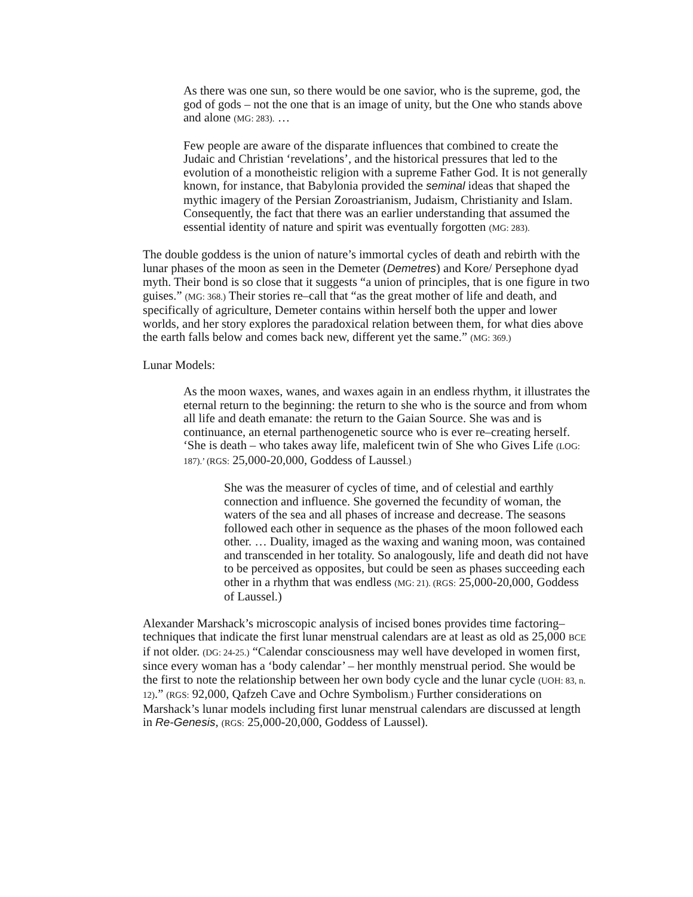As there was one sun, so there would be one savior, who is the supreme, god, the god of gods – not the one that is an image of unity, but the One who stands above and alone (MG: 283). …
Few people are aware of the disparate influences that combined to create the Judaic and Christian ‘revelations’, and the historical pressures that led to the evolution of a monotheistic religion with a supreme Father God. It is not generally known, for instance, that Babylonia provided the seminal ideas that shaped the mythic imagery of the Persian Zoroastrianism, Judaism, Christianity and Islam. Consequently, the fact that there was an earlier understanding that assumed the essential identity of nature and spirit was eventually forgotten (MG: 283).
The double goddess is the union of nature’s immortal cycles of death and rebirth with the lunar phases of the moon as seen in the Demeter (Demetres) and Kore/ Persephone dyad myth. Their bond is so close that it suggests “a union of principles, that is one figure in two guises.” (MG: 368.) Their stories re–call that “as the great mother of life and death, and specifically of agriculture, Demeter contains within herself both the upper and lower worlds, and her story explores the paradoxical relation between them, for what dies above the earth falls below and comes back new, different yet the same.” (MG: 369.)
Lunar Models:
As the moon waxes, wanes, and waxes again in an endless rhythm, it illustrates the eternal return to the beginning: the return to she who is the source and from whom all life and death emanate: the return to the Gaian Source. She was and is continuance, an eternal parthenogenetic source who is ever re–creating herself. ‘She is death – who takes away life, maleficent twin of She who Gives Life (LOG: 187).’ (RGS: 25,000-20,000, Goddess of Laussel.)
She was the measurer of cycles of time, and of celestial and earthly connection and influence. She governed the fecundity of woman, the waters of the sea and all phases of increase and decrease. The seasons followed each other in sequence as the phases of the moon followed each other. … Duality, imaged as the waxing and waning moon, was contained and transcended in her totality. So analogously, life and death did not have to be perceived as opposites, but could be seen as phases succeeding each other in a rhythm that was endless (MG: 21). (RGS: 25,000-20,000, Goddess of Laussel.)
Alexander Marshack’s microscopic analysis of incised bones provides time factoring–techniques that indicate the first lunar menstrual calendars are at least as old as 25,000 BCE if not older. (DG: 24-25.) “Calendar consciousness may well have developed in women first, since every woman has a ‘body calendar’ – her monthly menstrual period. She would be the first to note the relationship between her own body cycle and the lunar cycle (UOH: 83, n. 12).” (RGS: 92,000, Qafzeh Cave and Ochre Symbolism.) Further considerations on Marshack’s lunar models including first lunar menstrual calendars are discussed at length in Re-Genesis, (RGS: 25,000-20,000, Goddess of Laussel).